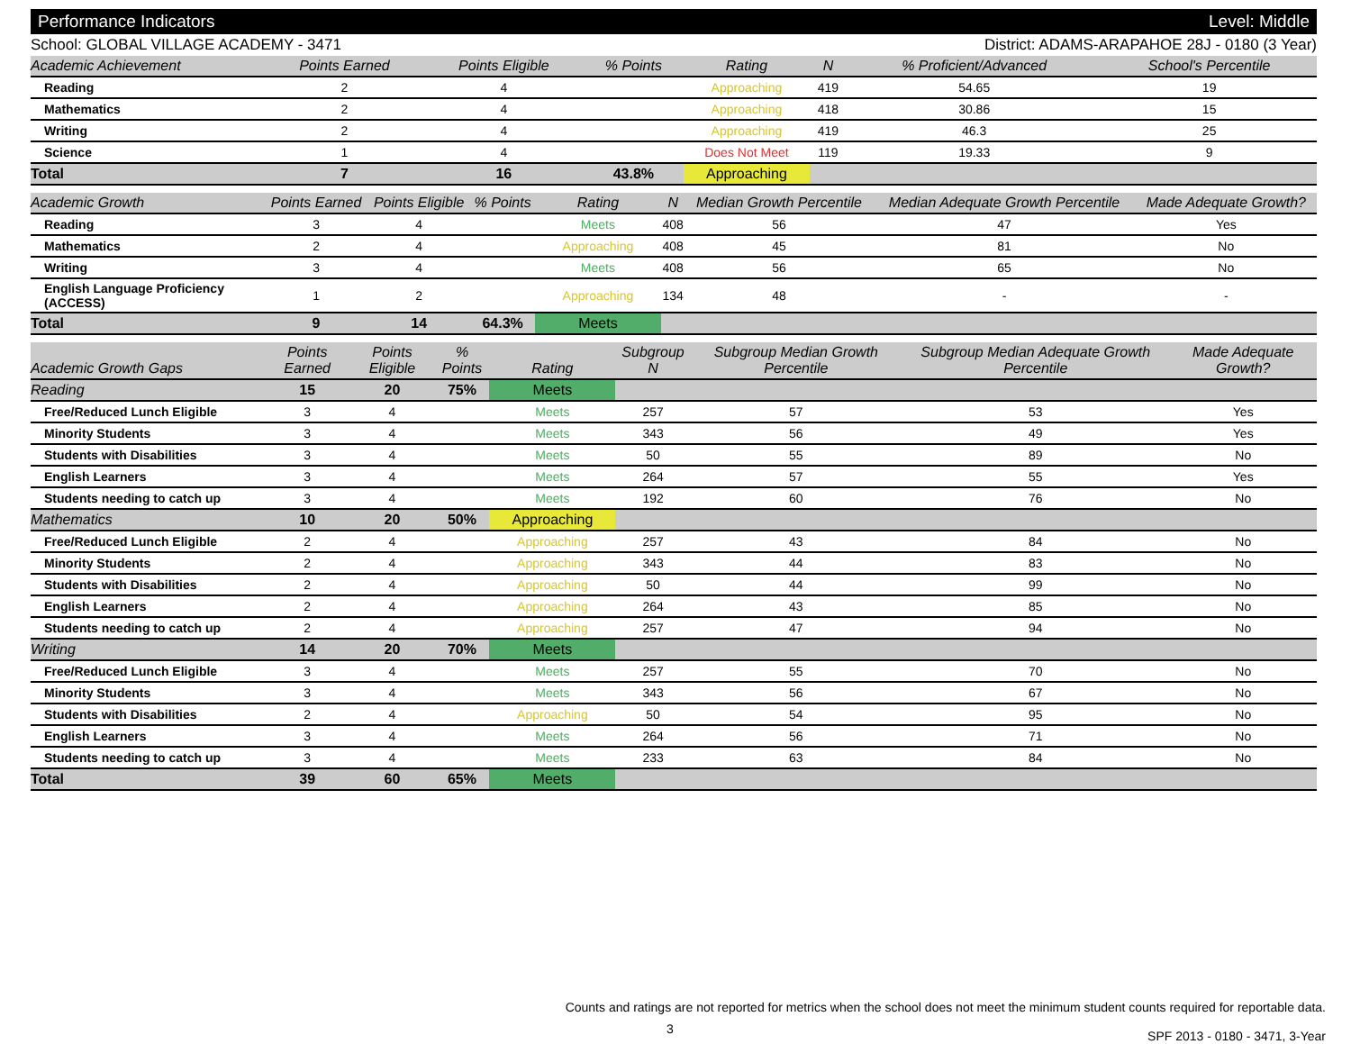Performance Indicators Level: Middle
School: GLOBAL VILLAGE ACADEMY - 3471 District: ADAMS-ARAPAHOE 28J - 0180 (3 Year)
| Academic Achievement | Points Earned | Points Eligible | % Points | Rating | N | % Proficient/Advanced | School's Percentile | |
| --- | --- | --- | --- | --- | --- | --- | --- | --- |
| Reading | 2 | 4 | | Approaching | 419 | 54.65 | 19 | |
| Mathematics | 2 | 4 | | Approaching | 418 | 30.86 | 15 | |
| Writing | 2 | 4 | | Approaching | 419 | 46.3 | 25 | |
| Science | 1 | 4 | | Does Not Meet | 119 | 19.33 | 9 | |
| Total | 7 | 16 | 43.8% | Approaching | | | | |
| Academic Growth | Points Earned | Points Eligible | % Points | Rating | N | Median Growth Percentile | Median Adequate Growth Percentile | Made Adequate Growth? |
| --- | --- | --- | --- | --- | --- | --- | --- | --- |
| Reading | 3 | 4 | | Meets | 408 | 56 | 47 | Yes |
| Mathematics | 2 | 4 | | Approaching | 408 | 45 | 81 | No |
| Writing | 3 | 4 | | Meets | 408 | 56 | 65 | No |
| English Language Proficiency (ACCESS) | 1 | 2 | | Approaching | 134 | 48 | - | - |
| Total | 9 | 14 | 64.3% | Meets | | | | |
| Academic Growth Gaps | Points Earned | Points Eligible | % Points | Rating | Subgroup N | Subgroup Median Growth Percentile | Subgroup Median Adequate Growth Percentile | Made Adequate Growth? |
| --- | --- | --- | --- | --- | --- | --- | --- | --- |
| Reading | 15 | 20 | 75% | Meets | | | | |
| Free/Reduced Lunch Eligible | 3 | 4 | | Meets | 257 | 57 | 53 | Yes |
| Minority Students | 3 | 4 | | Meets | 343 | 56 | 49 | Yes |
| Students with Disabilities | 3 | 4 | | Meets | 50 | 55 | 89 | No |
| English Learners | 3 | 4 | | Meets | 264 | 57 | 55 | Yes |
| Students needing to catch up | 3 | 4 | | Meets | 192 | 60 | 76 | No |
| Mathematics | 10 | 20 | 50% | Approaching | | | | |
| Free/Reduced Lunch Eligible | 2 | 4 | | Approaching | 257 | 43 | 84 | No |
| Minority Students | 2 | 4 | | Approaching | 343 | 44 | 83 | No |
| Students with Disabilities | 2 | 4 | | Approaching | 50 | 44 | 99 | No |
| English Learners | 2 | 4 | | Approaching | 264 | 43 | 85 | No |
| Students needing to catch up | 2 | 4 | | Approaching | 257 | 47 | 94 | No |
| Writing | 14 | 20 | 70% | Meets | | | | |
| Free/Reduced Lunch Eligible | 3 | 4 | | Meets | 257 | 55 | 70 | No |
| Minority Students | 3 | 4 | | Meets | 343 | 56 | 67 | No |
| Students with Disabilities | 2 | 4 | | Approaching | 50 | 54 | 95 | No |
| English Learners | 3 | 4 | | Meets | 264 | 56 | 71 | No |
| Students needing to catch up | 3 | 4 | | Meets | 233 | 63 | 84 | No |
| Total | 39 | 60 | 65% | Meets | | | | |
Counts and ratings are not reported for metrics when the school does not meet the minimum student counts required for reportable data.
SPF 2013 - 0180 - 3471, 3-Year
3